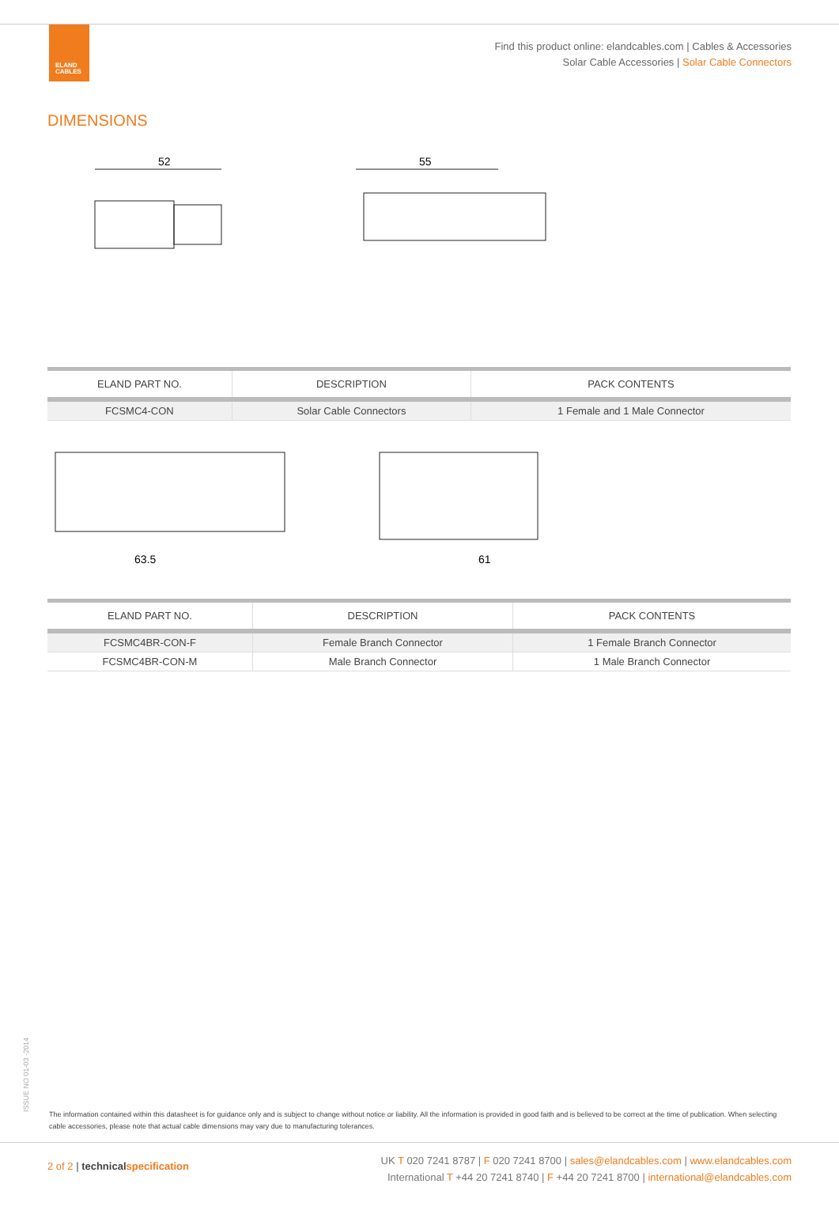ELAND
CABLES
Find this product online: elandcables.com | Cables & Accessories
Solar Cable Accessories | Solar Cable Connectors
DIMENSIONS
52
55
| ELAND PART NO. | DESCRIPTION | PACK CONTENTS |
| --- | --- | --- |
| FCSMC4-CON | Solar Cable Connectors | 1 Female and 1 Male Connector |
63.5
61
| ELAND PART NO. | DESCRIPTION | PACK CONTENTS |
| --- | --- | --- |
| FCSMC4BR-CON-F | Female Branch Connector | 1 Female Branch Connector |
| FCSMC4BR-CON-M | Male Branch Connector | 1 Male Branch Connector |
ISSUE NO 01-03 -2014
The information contained within this datasheet is for guidance only and is subject to change without notice or liability. All the information is provided in good faith and is believed to be correct at the time of publication. When selecting cable accessories, please note that actual cable dimensions may vary due to manufacturing tolerances.
2 of 2 | technicalspecification
UK T 020 7241 8787 | F 020 7241 8700 | sales@elandcables.com | www.elandcables.com
International T +44 20 7241 8740 | F +44 20 7241 8700 | international@elandcables.com